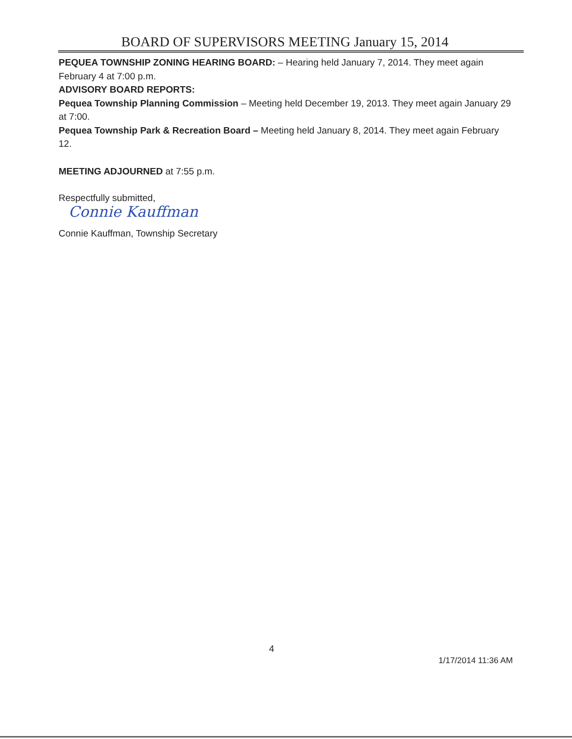BOARD OF SUPERVISORS MEETING January 15, 2014
PEQUEA TOWNSHIP ZONING HEARING BOARD: – Hearing held January 7, 2014. They meet again February 4 at 7:00 p.m.
ADVISORY BOARD REPORTS:
Pequea Township Planning Commission – Meeting held December 19, 2013. They meet again January 29 at 7:00.
Pequea Township Park & Recreation Board – Meeting held January 8, 2014. They meet again February 12.
MEETING ADJOURNED at 7:55 p.m.
Respectfully submitted,
Connie Kauffman
Connie Kauffman, Township Secretary
4
1/17/2014 11:36 AM